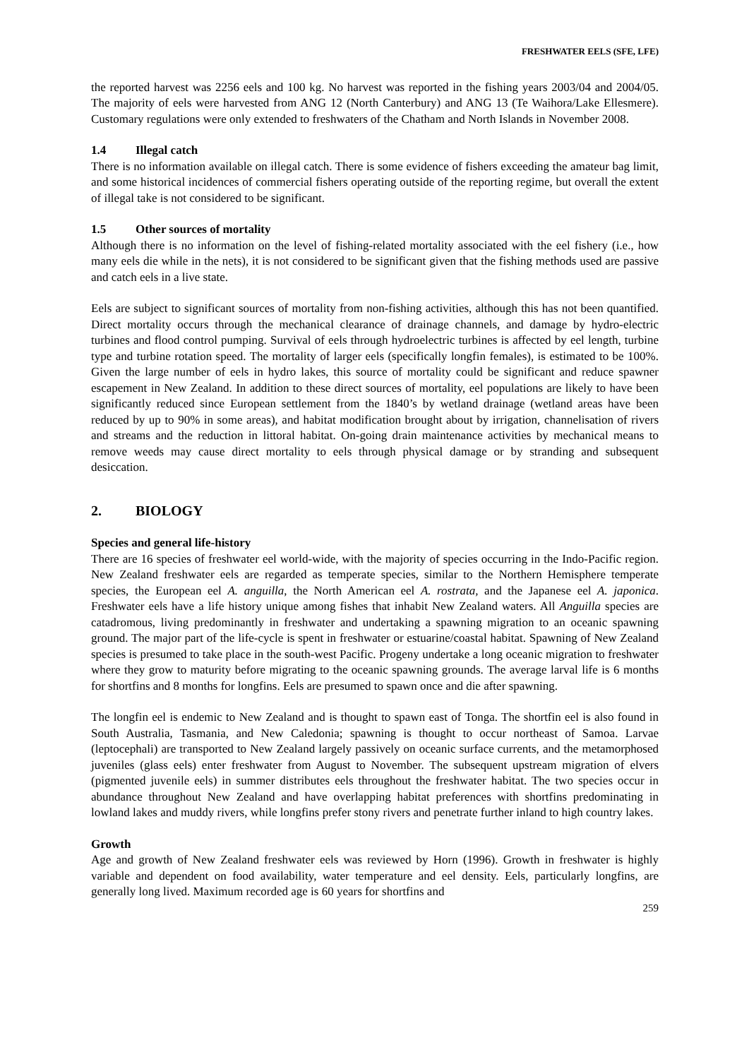FRESHWATER EELS (SFE, LFE)
the reported harvest was 2256 eels and 100 kg. No harvest was reported in the fishing years 2003/04 and 2004/05. The majority of eels were harvested from ANG 12 (North Canterbury) and ANG 13 (Te Waihora/Lake Ellesmere). Customary regulations were only extended to freshwaters of the Chatham and North Islands in November 2008.
1.4 Illegal catch
There is no information available on illegal catch. There is some evidence of fishers exceeding the amateur bag limit, and some historical incidences of commercial fishers operating outside of the reporting regime, but overall the extent of illegal take is not considered to be significant.
1.5 Other sources of mortality
Although there is no information on the level of fishing-related mortality associated with the eel fishery (i.e., how many eels die while in the nets), it is not considered to be significant given that the fishing methods used are passive and catch eels in a live state.
Eels are subject to significant sources of mortality from non-fishing activities, although this has not been quantified. Direct mortality occurs through the mechanical clearance of drainage channels, and damage by hydro-electric turbines and flood control pumping. Survival of eels through hydroelectric turbines is affected by eel length, turbine type and turbine rotation speed. The mortality of larger eels (specifically longfin females), is estimated to be 100%. Given the large number of eels in hydro lakes, this source of mortality could be significant and reduce spawner escapement in New Zealand. In addition to these direct sources of mortality, eel populations are likely to have been significantly reduced since European settlement from the 1840’s by wetland drainage (wetland areas have been reduced by up to 90% in some areas), and habitat modification brought about by irrigation, channelisation of rivers and streams and the reduction in littoral habitat. On-going drain maintenance activities by mechanical means to remove weeds may cause direct mortality to eels through physical damage or by stranding and subsequent desiccation.
2. BIOLOGY
Species and general life-history
There are 16 species of freshwater eel world-wide, with the majority of species occurring in the Indo-Pacific region. New Zealand freshwater eels are regarded as temperate species, similar to the Northern Hemisphere temperate species, the European eel A. anguilla, the North American eel A. rostrata, and the Japanese eel A. japonica. Freshwater eels have a life history unique among fishes that inhabit New Zealand waters. All Anguilla species are catadromous, living predominantly in freshwater and undertaking a spawning migration to an oceanic spawning ground. The major part of the life-cycle is spent in freshwater or estuarine/coastal habitat. Spawning of New Zealand species is presumed to take place in the south-west Pacific. Progeny undertake a long oceanic migration to freshwater where they grow to maturity before migrating to the oceanic spawning grounds. The average larval life is 6 months for shortfins and 8 months for longfins. Eels are presumed to spawn once and die after spawning.
The longfin eel is endemic to New Zealand and is thought to spawn east of Tonga. The shortfin eel is also found in South Australia, Tasmania, and New Caledonia; spawning is thought to occur northeast of Samoa. Larvae (leptocephali) are transported to New Zealand largely passively on oceanic surface currents, and the metamorphosed juveniles (glass eels) enter freshwater from August to November. The subsequent upstream migration of elvers (pigmented juvenile eels) in summer distributes eels throughout the freshwater habitat. The two species occur in abundance throughout New Zealand and have overlapping habitat preferences with shortfins predominating in lowland lakes and muddy rivers, while longfins prefer stony rivers and penetrate further inland to high country lakes.
Growth
Age and growth of New Zealand freshwater eels was reviewed by Horn (1996). Growth in freshwater is highly variable and dependent on food availability, water temperature and eel density. Eels, particularly longfins, are generally long lived. Maximum recorded age is 60 years for shortfins and
259